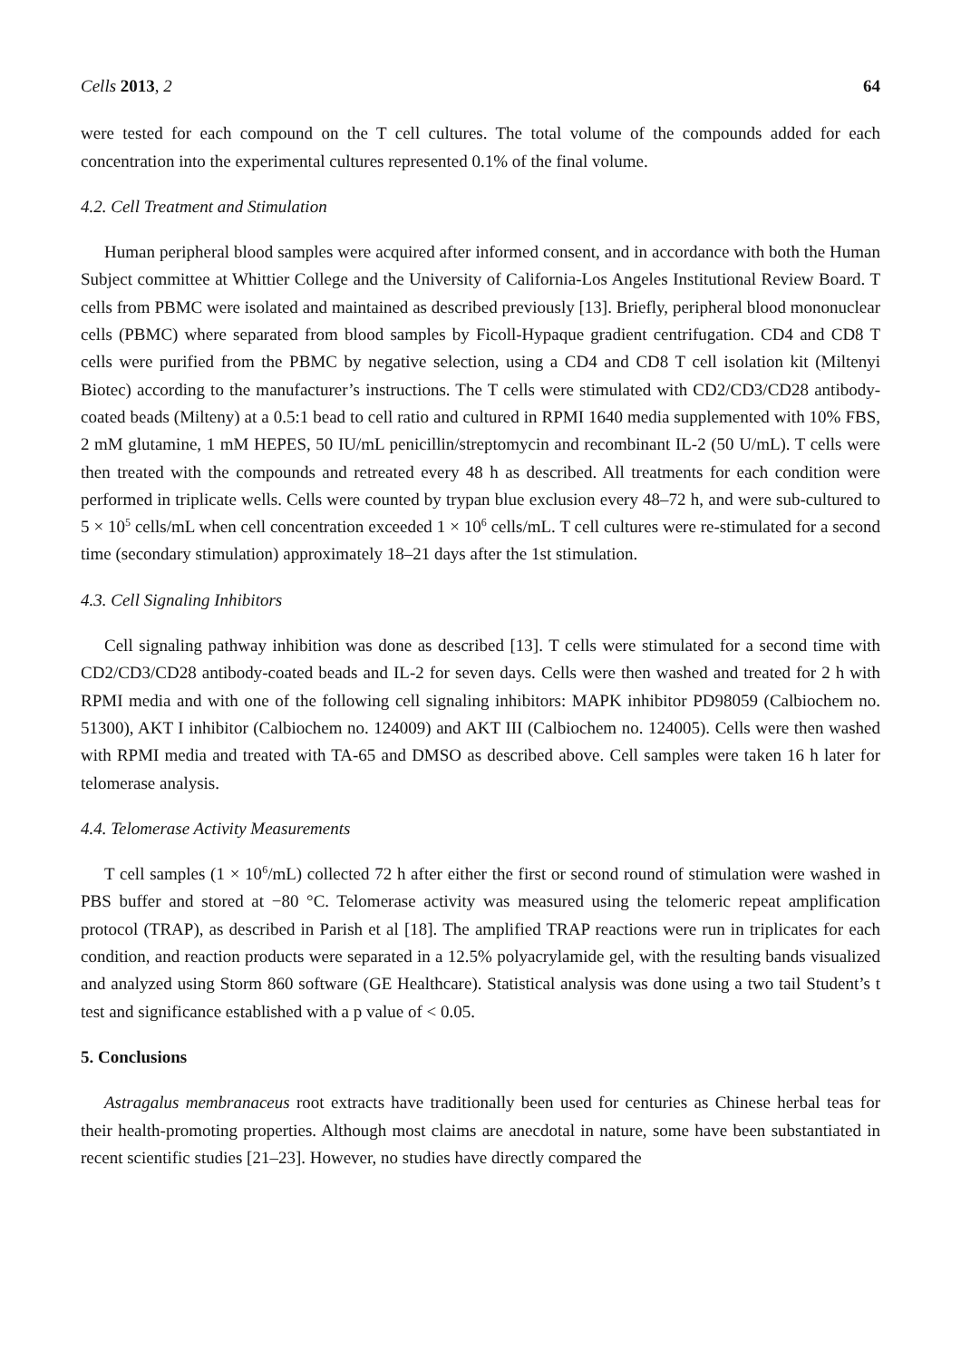Cells 2013, 2 64
were tested for each compound on the T cell cultures. The total volume of the compounds added for each concentration into the experimental cultures represented 0.1% of the final volume.
4.2. Cell Treatment and Stimulation
Human peripheral blood samples were acquired after informed consent, and in accordance with both the Human Subject committee at Whittier College and the University of California-Los Angeles Institutional Review Board. T cells from PBMC were isolated and maintained as described previously [13]. Briefly, peripheral blood mononuclear cells (PBMC) where separated from blood samples by Ficoll-Hypaque gradient centrifugation. CD4 and CD8 T cells were purified from the PBMC by negative selection, using a CD4 and CD8 T cell isolation kit (Miltenyi Biotec) according to the manufacturer’s instructions. The T cells were stimulated with CD2/CD3/CD28 antibody-coated beads (Milteny) at a 0.5:1 bead to cell ratio and cultured in RPMI 1640 media supplemented with 10% FBS, 2 mM glutamine, 1 mM HEPES, 50 IU/mL penicillin/streptomycin and recombinant IL-2 (50 U/mL). T cells were then treated with the compounds and retreated every 48 h as described. All treatments for each condition were performed in triplicate wells. Cells were counted by trypan blue exclusion every 48–72 h, and were sub-cultured to 5 × 10<sup>5</sup> cells/mL when cell concentration exceeded 1 × 10<sup>6</sup> cells/mL. T cell cultures were re-stimulated for a second time (secondary stimulation) approximately 18–21 days after the 1st stimulation.
4.3. Cell Signaling Inhibitors
Cell signaling pathway inhibition was done as described [13]. T cells were stimulated for a second time with CD2/CD3/CD28 antibody-coated beads and IL-2 for seven days. Cells were then washed and treated for 2 h with RPMI media and with one of the following cell signaling inhibitors: MAPK inhibitor PD98059 (Calbiochem no. 51300), AKT I inhibitor (Calbiochem no. 124009) and AKT III (Calbiochem no. 124005). Cells were then washed with RPMI media and treated with TA-65 and DMSO as described above. Cell samples were taken 16 h later for telomerase analysis.
4.4. Telomerase Activity Measurements
T cell samples (1 × 10<sup>6</sup>/mL) collected 72 h after either the first or second round of stimulation were washed in PBS buffer and stored at −80 °C. Telomerase activity was measured using the telomeric repeat amplification protocol (TRAP), as described in Parish et al [18]. The amplified TRAP reactions were run in triplicates for each condition, and reaction products were separated in a 12.5% polyacrylamide gel, with the resulting bands visualized and analyzed using Storm 860 software (GE Healthcare). Statistical analysis was done using a two tail Student’s t test and significance established with a p value of < 0.05.
5. Conclusions
Astragalus membranaceus root extracts have traditionally been used for centuries as Chinese herbal teas for their health-promoting properties. Although most claims are anecdotal in nature, some have been substantiated in recent scientific studies [21–23]. However, no studies have directly compared the